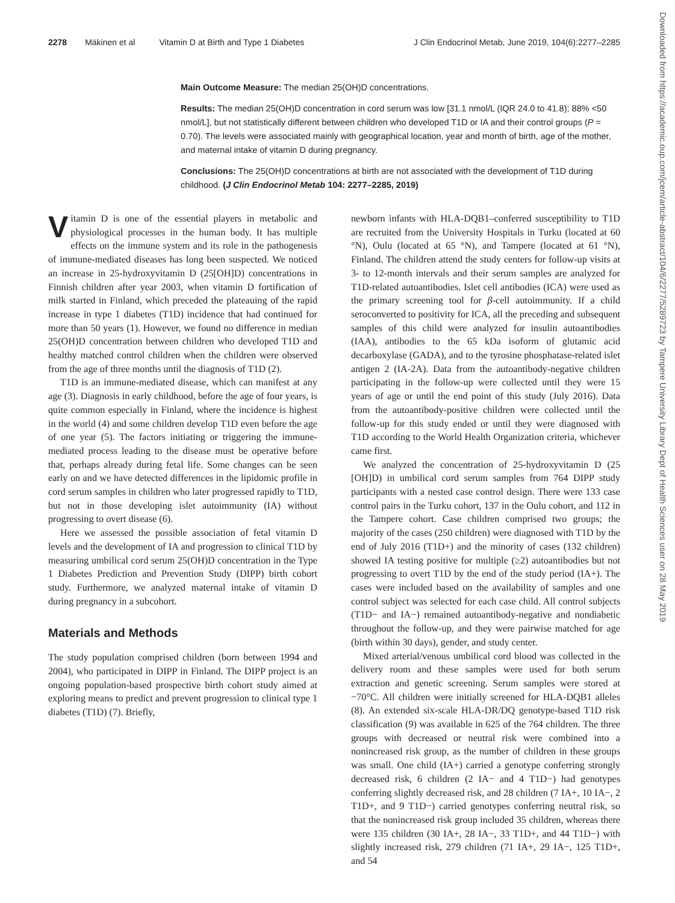2278 Mäkinen et al Vitamin D at Birth and Type 1 Diabetes J Clin Endocrinol Metab, June 2019, 104(6):2277–2285
Main Outcome Measure: The median 25(OH)D concentrations.
Results: The median 25(OH)D concentration in cord serum was low [31.1 nmol/L (IQR 24.0 to 41.8); 88% <50 nmol/L], but not statistically different between children who developed T1D or IA and their control groups (P = 0.70). The levels were associated mainly with geographical location, year and month of birth, age of the mother, and maternal intake of vitamin D during pregnancy.
Conclusions: The 25(OH)D concentrations at birth are not associated with the development of T1D during childhood. (J Clin Endocrinol Metab 104: 2277–2285, 2019)
Vitamin D is one of the essential players in metabolic and physiological processes in the human body. It has multiple effects on the immune system and its role in the pathogenesis of immune-mediated diseases has long been suspected. We noticed an increase in 25-hydroxyvitamin D (25[OH]D) concentrations in Finnish children after year 2003, when vitamin D fortification of milk started in Finland, which preceded the plateauing of the rapid increase in type 1 diabetes (T1D) incidence that had continued for more than 50 years (1). However, we found no difference in median 25(OH)D concentration between children who developed T1D and healthy matched control children when the children were observed from the age of three months until the diagnosis of T1D (2).
T1D is an immune-mediated disease, which can manifest at any age (3). Diagnosis in early childhood, before the age of four years, is quite common especially in Finland, where the incidence is highest in the world (4) and some children develop T1D even before the age of one year (5). The factors initiating or triggering the immune-mediated process leading to the disease must be operative before that, perhaps already during fetal life. Some changes can be seen early on and we have detected differences in the lipidomic profile in cord serum samples in children who later progressed rapidly to T1D, but not in those developing islet autoimmunity (IA) without progressing to overt disease (6).
Here we assessed the possible association of fetal vitamin D levels and the development of IA and progression to clinical T1D by measuring umbilical cord serum 25(OH)D concentration in the Type 1 Diabetes Prediction and Prevention Study (DIPP) birth cohort study. Furthermore, we analyzed maternal intake of vitamin D during pregnancy in a subcohort.
Materials and Methods
The study population comprised children (born between 1994 and 2004), who participated in DIPP in Finland. The DIPP project is an ongoing population-based prospective birth cohort study aimed at exploring means to predict and prevent progression to clinical type 1 diabetes (T1D) (7). Briefly,
newborn infants with HLA-DQB1–conferred susceptibility to T1D are recruited from the University Hospitals in Turku (located at 60 °N), Oulu (located at 65 °N), and Tampere (located at 61 °N), Finland. The children attend the study centers for follow-up visits at 3- to 12-month intervals and their serum samples are analyzed for T1D-related autoantibodies. Islet cell antibodies (ICA) were used as the primary screening tool for β-cell autoimmunity. If a child seroconverted to positivity for ICA, all the preceding and subsequent samples of this child were analyzed for insulin autoantibodies (IAA), antibodies to the 65 kDa isoform of glutamic acid decarboxylase (GADA), and to the tyrosine phosphatase-related islet antigen 2 (IA-2A). Data from the autoantibody-negative children participating in the follow-up were collected until they were 15 years of age or until the end point of this study (July 2016). Data from the autoantibody-positive children were collected until the follow-up for this study ended or until they were diagnosed with T1D according to the World Health Organization criteria, whichever came first.
We analyzed the concentration of 25-hydroxyvitamin D (25 [OH]D) in umbilical cord serum samples from 764 DIPP study participants with a nested case control design. There were 133 case control pairs in the Turku cohort, 137 in the Oulu cohort, and 112 in the Tampere cohort. Case children comprised two groups; the majority of the cases (250 children) were diagnosed with T1D by the end of July 2016 (T1D+) and the minority of cases (132 children) showed IA testing positive for multiple (≥2) autoantibodies but not progressing to overt T1D by the end of the study period (IA+). The cases were included based on the availability of samples and one control subject was selected for each case child. All control subjects (T1D− and IA−) remained autoantibody-negative and nondiabetic throughout the follow-up, and they were pairwise matched for age (birth within 30 days), gender, and study center.
Mixed arterial/venous umbilical cord blood was collected in the delivery room and these samples were used for both serum extraction and genetic screening. Serum samples were stored at −70°C. All children were initially screened for HLA-DQB1 alleles (8). An extended six-scale HLA-DR/DQ genotype-based T1D risk classification (9) was available in 625 of the 764 children. The three groups with decreased or neutral risk were combined into a nonincreased risk group, as the number of children in these groups was small. One child (IA+) carried a genotype conferring strongly decreased risk, 6 children (2 IA− and 4 T1D−) had genotypes conferring slightly decreased risk, and 28 children (7 IA+, 10 IA−, 2 T1D+, and 9 T1D−) carried genotypes conferring neutral risk, so that the nonincreased risk group included 35 children, whereas there were 135 children (30 IA+, 28 IA−, 33 T1D+, and 44 T1D−) with slightly increased risk, 279 children (71 IA+, 29 IA−, 125 T1D+, and 54
Downloaded from https://academic.oup.com/jcem/article-abstract/104/6/2277/5289723 by Tampere University Library Dept of Health Sciences user on 28 May 2019